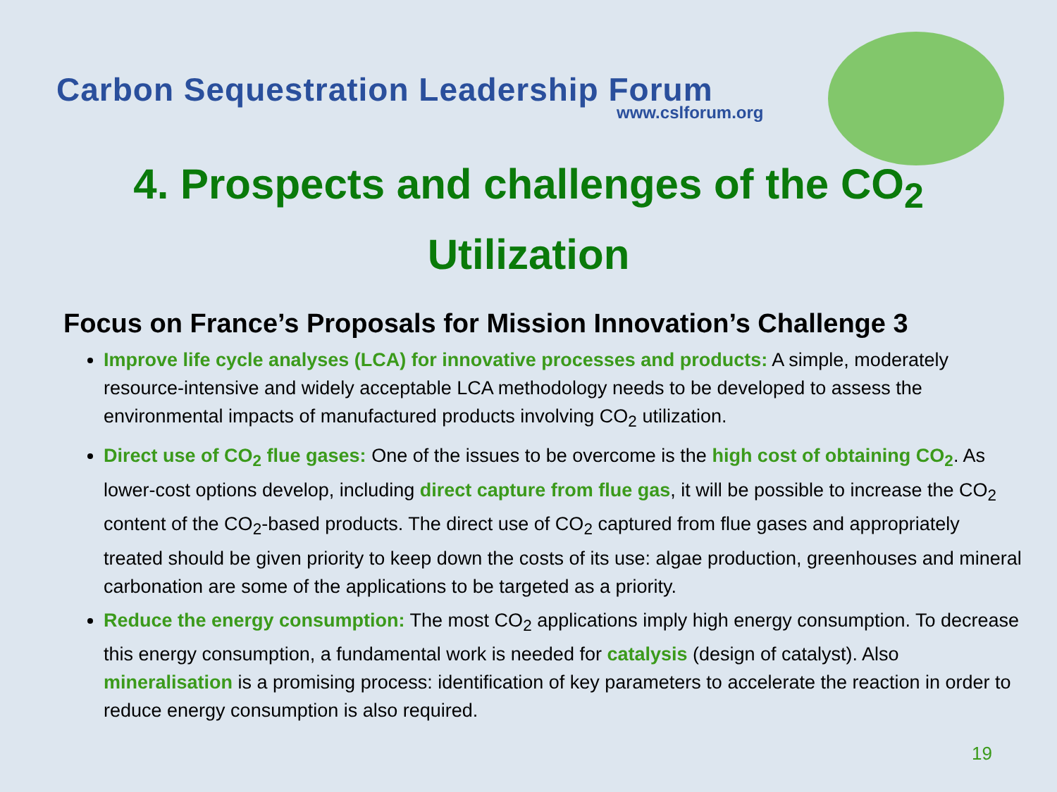Carbon Sequestration Leadership Forum
www.cslforum.org
4. Prospects and challenges of the CO<sub>2</sub>
Utilization
Focus on France’s Proposals for Mission Innovation’s Challenge 3
Improve life cycle analyses (LCA) for innovative processes and products: A simple, moderately resource-intensive and widely acceptable LCA methodology needs to be developed to assess the environmental impacts of manufactured products involving CO<sub>2</sub> utilization.
Direct use of CO<sub>2</sub> flue gases: One of the issues to be overcome is the high cost of obtaining CO<sub>2</sub>. As lower-cost options develop, including direct capture from flue gas, it will be possible to increase the CO<sub>2</sub> content of the CO<sub>2</sub>-based products. The direct use of CO<sub>2</sub> captured from flue gases and appropriately treated should be given priority to keep down the costs of its use: algae production, greenhouses and mineral carbonation are some of the applications to be targeted as a priority.
Reduce the energy consumption: The most CO<sub>2</sub> applications imply high energy consumption. To decrease this energy consumption, a fundamental work is needed for catalysis (design of catalyst). Also mineralisation is a promising process: identification of key parameters to accelerate the reaction in order to reduce energy consumption is also required.
19